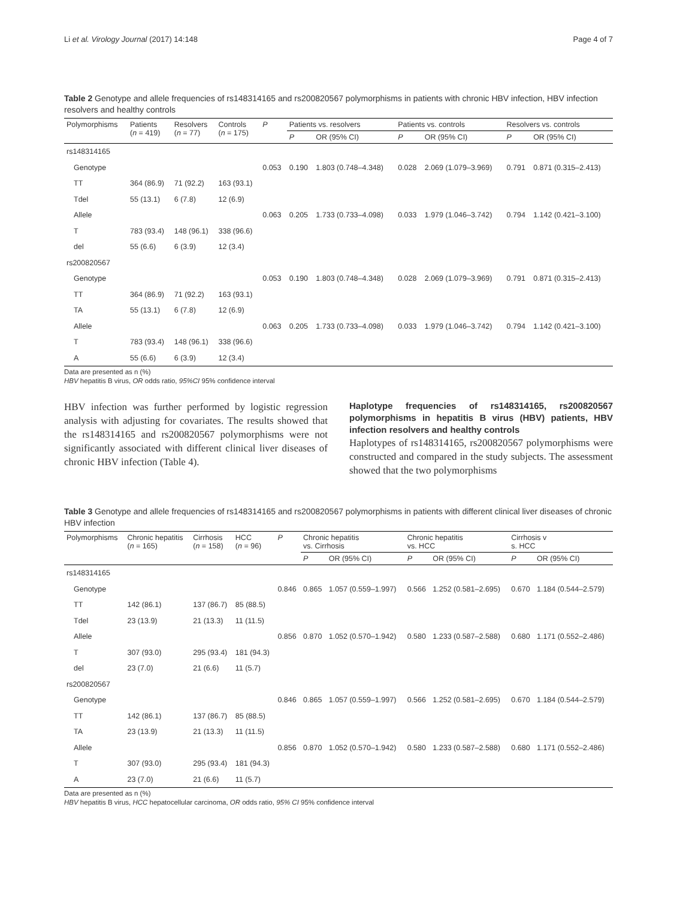Li et al. Virology Journal (2017) 14:148 Page 4 of 7
Table 2 Genotype and allele frequencies of rs148314165 and rs200820567 polymorphisms in patients with chronic HBV infection, HBV infection resolvers and healthy controls
| Polymorphisms | Patients ( n = 419) | Resolvers ( n = 77) | Controls ( n = 175) | P | Patients vs. resolvers | | Patients vs. controls | | Resolvers vs. controls | |
| --- | --- | --- | --- | --- | --- | --- | --- | --- | --- | --- |
| | | | | | P | OR (95% CI) | P | OR (95% CI) | P | OR (95% CI) |
| rs148314165 | | | | | | | | | | |
| Genotype | | | | 0.053 | 0.190 | 1.803 (0.748–4.348) | 0.028 | 2.069 (1.079–3.969) | 0.791 | 0.871 (0.315–2.413) |
| TT | 364 (86.9) | 71 (92.2) | 163 (93.1) | | | | | | | |
| Tdel | 55 (13.1) | 6 (7.8) | 12 (6.9) | | | | | | | |
| Allele | | | | 0.063 | 0.205 | 1.733 (0.733–4.098) | 0.033 | 1.979 (1.046–3.742) | 0.794 | 1.142 (0.421–3.100) |
| T | 783 (93.4) | 148 (96.1) | 338 (96.6) | | | | | | | |
| del | 55 (6.6) | 6 (3.9) | 12 (3.4) | | | | | | | |
| rs200820567 | | | | | | | | | | |
| Genotype | | | | 0.053 | 0.190 | 1.803 (0.748–4.348) | 0.028 | 2.069 (1.079–3.969) | 0.791 | 0.871 (0.315–2.413) |
| TT | 364 (86.9) | 71 (92.2) | 163 (93.1) | | | | | | | |
| TA | 55 (13.1) | 6 (7.8) | 12 (6.9) | | | | | | | |
| Allele | | | | 0.063 | 0.205 | 1.733 (0.733–4.098) | 0.033 | 1.979 (1.046–3.742) | 0.794 | 1.142 (0.421–3.100) |
| T | 783 (93.4) | 148 (96.1) | 338 (96.6) | | | | | | | |
| A | 55 (6.6) | 6 (3.9) | 12 (3.4) | | | | | | | |
Data are presented as n (%)
HBV hepatitis B virus, OR odds ratio, 95%CI 95% confidence interval
HBV infection was further performed by logistic regression analysis with adjusting for covariates. The results showed that the rs148314165 and rs200820567 polymorphisms were not significantly associated with different clinical liver diseases of chronic HBV infection (Table 4).
Haplotype frequencies of rs148314165, rs200820567 polymorphisms in hepatitis B virus (HBV) patients, HBV infection resolvers and healthy controls
Haplotypes of rs148314165, rs200820567 polymorphisms were constructed and compared in the study subjects. The assessment showed that the two polymorphisms
Table 3 Genotype and allele frequencies of rs148314165 and rs200820567 polymorphisms in patients with different clinical liver diseases of chronic HBV infection
| Polymorphisms | Chronic hepatitis ( n = 165) | Cirrhosis ( n = 158) | HCC ( n = 96) | P | Chronic hepatitis vs. Cirrhosis | | Chronic hepatitis vs. HCC | | Cirrhosis v s. HCC | |
| --- | --- | --- | --- | --- | --- | --- | --- | --- | --- | --- |
| | | | | | P | OR (95% CI) | P | OR (95% CI) | P | OR (95% CI) |
| rs148314165 | | | | | | | | | | |
| Genotype | | | | 0.846 | 0.865 | 1.057 (0.559–1.997) | 0.566 | 1.252 (0.581–2.695) | 0.670 | 1.184 (0.544–2.579) |
| TT | 142 (86.1) | 137 (86.7) | 85 (88.5) | | | | | | | |
| Tdel | 23 (13.9) | 21 (13.3) | 11 (11.5) | | | | | | | |
| Allele | | | | 0.856 | 0.870 | 1.052 (0.570–1.942) | 0.580 | 1.233 (0.587–2.588) | 0.680 | 1.171 (0.552–2.486) |
| T | 307 (93.0) | 295 (93.4) | 181 (94.3) | | | | | | | |
| del | 23 (7.0) | 21 (6.6) | 11 (5.7) | | | | | | | |
| rs200820567 | | | | | | | | | | |
| Genotype | | | | 0.846 | 0.865 | 1.057 (0.559–1.997) | 0.566 | 1.252 (0.581–2.695) | 0.670 | 1.184 (0.544–2.579) |
| TT | 142 (86.1) | 137 (86.7) | 85 (88.5) | | | | | | | |
| TA | 23 (13.9) | 21 (13.3) | 11 (11.5) | | | | | | | |
| Allele | | | | 0.856 | 0.870 | 1.052 (0.570–1.942) | 0.580 | 1.233 (0.587–2.588) | 0.680 | 1.171 (0.552–2.486) |
| T | 307 (93.0) | 295 (93.4) | 181 (94.3) | | | | | | | |
| A | 23 (7.0) | 21 (6.6) | 11 (5.7) | | | | | | | |
Data are presented as n (%)
HBV hepatitis B virus, HCC hepatocellular carcinoma, OR odds ratio, 95% CI 95% confidence interval